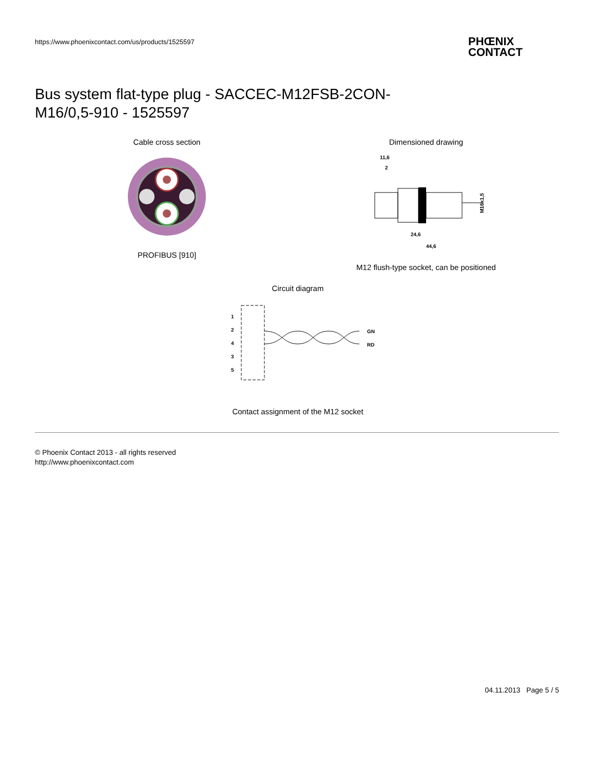https://www.phoenixcontact.com/us/products/1525597
PHŒNIX
CONTACT
Bus system flat-type plug - SACCEC-M12FSB-2CON-M16/0,5-910 - 1525597
Cable cross section
PROFIBUS [910]
Dimensioned drawing
11,6
2
24,6
44,6
M16x1,5
M12 flush-type socket, can be positioned
Circuit diagram
1
2
4
3
5
GN
RD
Contact assignment of the M12 socket
© Phoenix Contact 2013 - all rights reserved
http://www.phoenixcontact.com
04.11.2013 Page 5 / 5